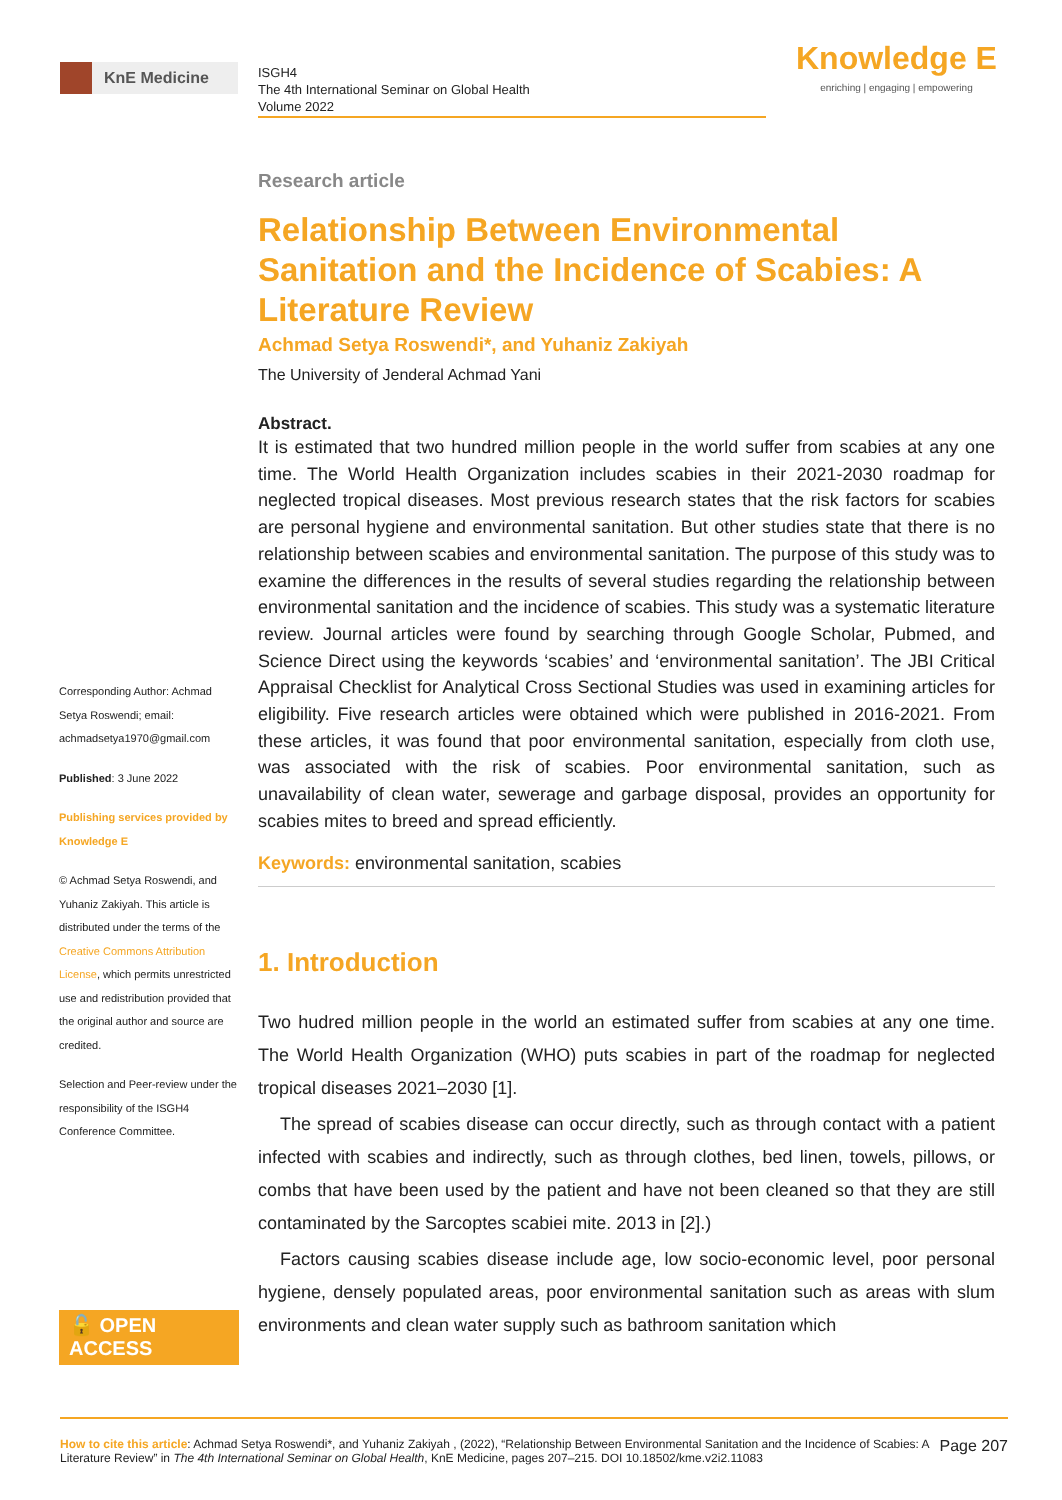KnE Medicine
ISGH4
The 4th International Seminar on Global Health
Volume 2022
Knowledge E
enriching | engaging | empowering
Corresponding Author: Achmad Setya Roswendi; email: achmadsetya1970@gmail.com
Published: 3 June 2022
Publishing services provided by Knowledge E
© Achmad Setya Roswendi, and Yuhaniz Zakiyah. This article is distributed under the terms of the Creative Commons Attribution License, which permits unrestricted use and redistribution provided that the original author and source are credited.
Selection and Peer-review under the responsibility of the ISGH4 Conference Committee.
🔓 OPEN ACCESS
Research article
Relationship Between Environmental Sanitation and the Incidence of Scabies: A Literature Review
Achmad Setya Roswendi*, and Yuhaniz Zakiyah
The University of Jenderal Achmad Yani
Abstract.
It is estimated that two hundred million people in the world suffer from scabies at any one time. The World Health Organization includes scabies in their 2021-2030 roadmap for neglected tropical diseases. Most previous research states that the risk factors for scabies are personal hygiene and environmental sanitation. But other studies state that there is no relationship between scabies and environmental sanitation. The purpose of this study was to examine the differences in the results of several studies regarding the relationship between environmental sanitation and the incidence of scabies. This study was a systematic literature review. Journal articles were found by searching through Google Scholar, Pubmed, and Science Direct using the keywords ‘scabies’ and ‘environmental sanitation’. The JBI Critical Appraisal Checklist for Analytical Cross Sectional Studies was used in examining articles for eligibility. Five research articles were obtained which were published in 2016-2021. From these articles, it was found that poor environmental sanitation, especially from cloth use, was associated with the risk of scabies. Poor environmental sanitation, such as unavailability of clean water, sewerage and garbage disposal, provides an opportunity for scabies mites to breed and spread efficiently.
Keywords: environmental sanitation, scabies
1. Introduction
Two hudred million people in the world an estimated suffer from scabies at any one time. The World Health Organization (WHO) puts scabies in part of the roadmap for neglected tropical diseases 2021–2030 [1].
The spread of scabies disease can occur directly, such as through contact with a patient infected with scabies and indirectly, such as through clothes, bed linen, towels, pillows, or combs that have been used by the patient and have not been cleaned so that they are still contaminated by the Sarcoptes scabiei mite. 2013 in [2].)
Factors causing scabies disease include age, low socio-economic level, poor personal hygiene, densely populated areas, poor environmental sanitation such as areas with slum environments and clean water supply such as bathroom sanitation which
How to cite this article: Achmad Setya Roswendi*, and Yuhaniz Zakiyah , (2022), “Relationship Between Environmental Sanitation and the Incidence of Scabies: A Literature Review” in The 4th International Seminar on Global Health, KnE Medicine, pages 207–215. DOI 10.18502/kme.v2i2.11083
Page 207